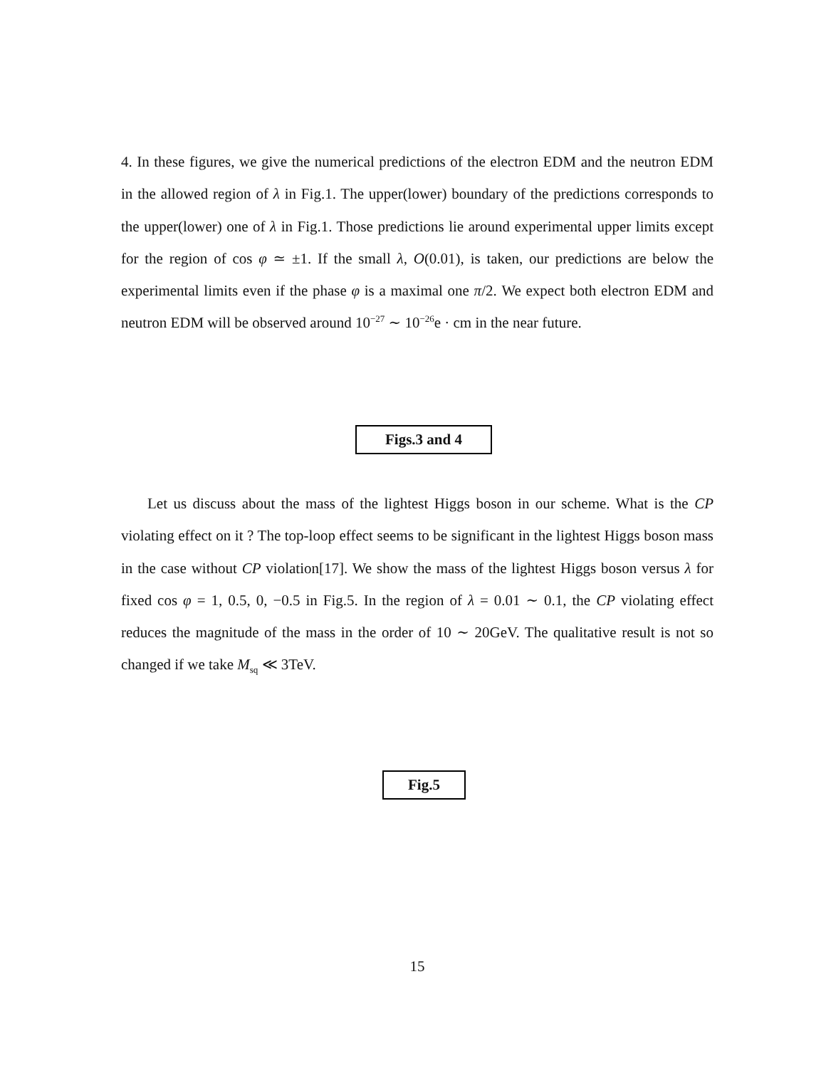4. In these figures, we give the numerical predictions of the electron EDM and the neutron EDM in the allowed region of λ in Fig.1. The upper(lower) boundary of the predictions corresponds to the upper(lower) one of λ in Fig.1. Those predictions lie around experimental upper limits except for the region of cos φ ≃ ±1. If the small λ, O(0.01), is taken, our predictions are below the experimental limits even if the phase φ is a maximal one π/2. We expect both electron EDM and neutron EDM will be observed around 10<sup>−27</sup> ∼ 10<sup>−26</sup>e · cm in the near future.
Figs.3 and 4
Let us discuss about the mass of the lightest Higgs boson in our scheme. What is the CP violating effect on it ? The top-loop effect seems to be significant in the lightest Higgs boson mass in the case without CP violation[17]. We show the mass of the lightest Higgs boson versus λ for fixed cos φ = 1, 0.5, 0, −0.5 in Fig.5. In the region of λ = 0.01 ∼ 0.1, the CP violating effect reduces the magnitude of the mass in the order of 10 ∼ 20GeV. The qualitative result is not so changed if we take M<sub>sq</sub> ≪ 3TeV.
Fig.5
15